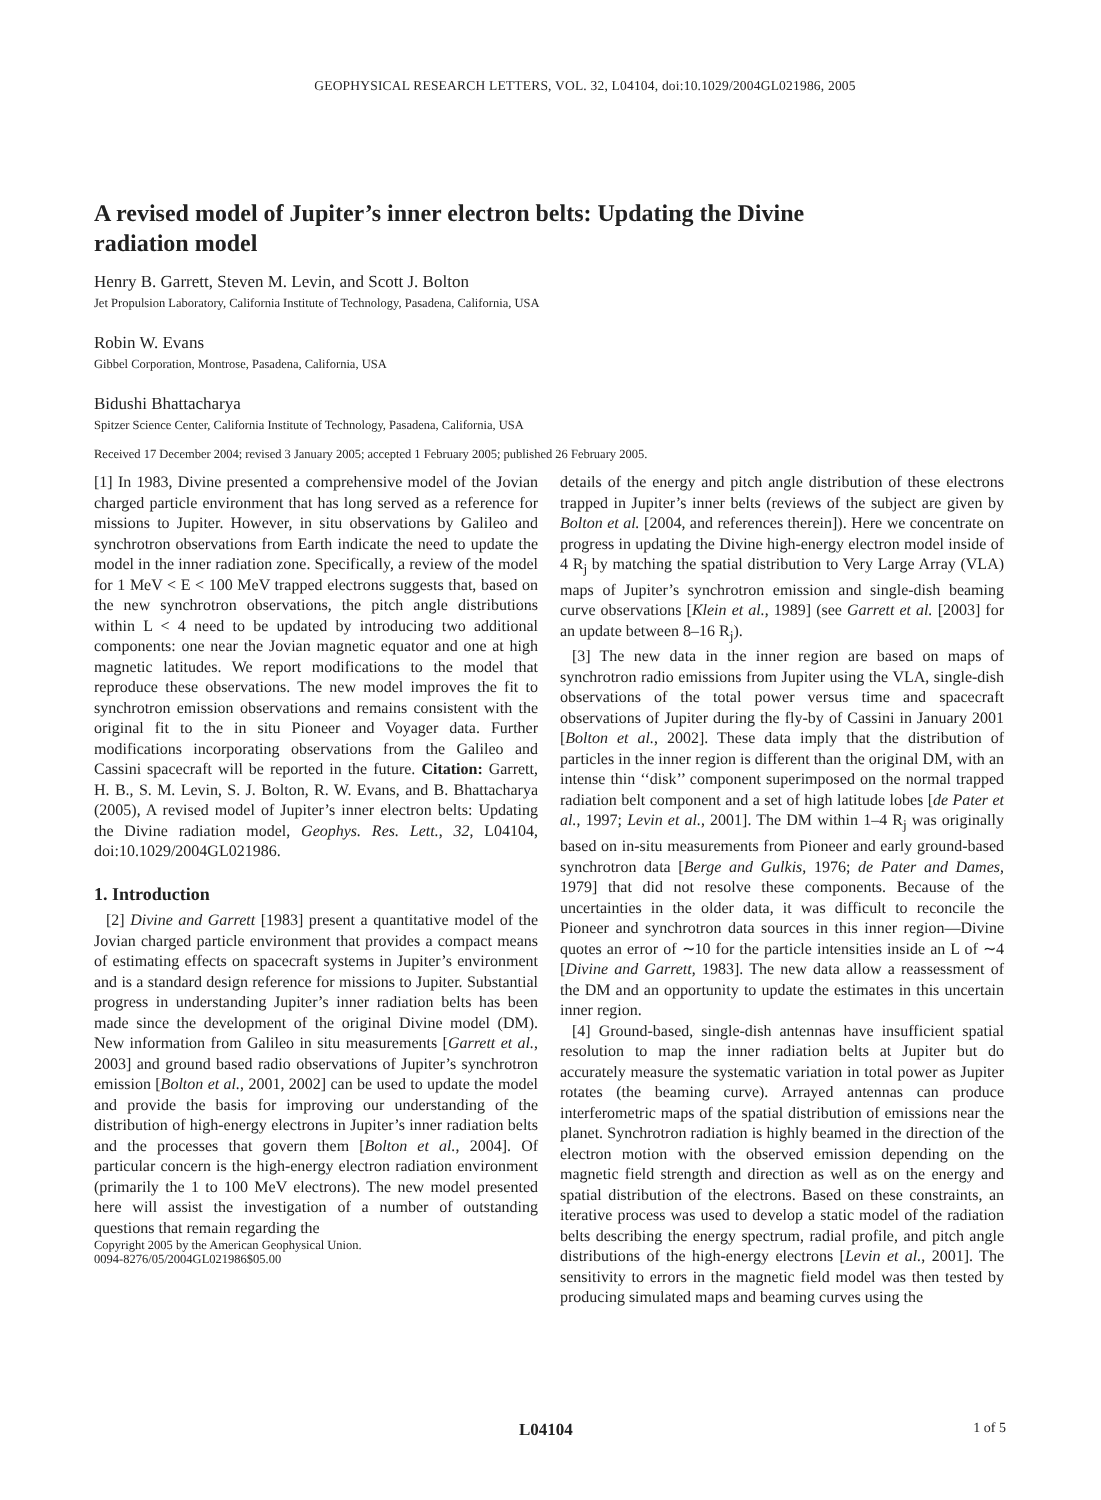GEOPHYSICAL RESEARCH LETTERS, VOL. 32, L04104, doi:10.1029/2004GL021986, 2005
A revised model of Jupiter’s inner electron belts: Updating the Divine radiation model
Henry B. Garrett, Steven M. Levin, and Scott J. Bolton
Jet Propulsion Laboratory, California Institute of Technology, Pasadena, California, USA
Robin W. Evans
Gibbel Corporation, Montrose, Pasadena, California, USA
Bidushi Bhattacharya
Spitzer Science Center, California Institute of Technology, Pasadena, California, USA
Received 17 December 2004; revised 3 January 2005; accepted 1 February 2005; published 26 February 2005.
[1] In 1983, Divine presented a comprehensive model of the Jovian charged particle environment that has long served as a reference for missions to Jupiter. However, in situ observations by Galileo and synchrotron observations from Earth indicate the need to update the model in the inner radiation zone. Specifically, a review of the model for 1 MeV < E < 100 MeV trapped electrons suggests that, based on the new synchrotron observations, the pitch angle distributions within L < 4 need to be updated by introducing two additional components: one near the Jovian magnetic equator and one at high magnetic latitudes. We report modifications to the model that reproduce these observations. The new model improves the fit to synchrotron emission observations and remains consistent with the original fit to the in situ Pioneer and Voyager data. Further modifications incorporating observations from the Galileo and Cassini spacecraft will be reported in the future. Citation: Garrett, H. B., S. M. Levin, S. J. Bolton, R. W. Evans, and B. Bhattacharya (2005), A revised model of Jupiter’s inner electron belts: Updating the Divine radiation model, Geophys. Res. Lett., 32, L04104, doi:10.1029/2004GL021986.
1. Introduction
[2] Divine and Garrett [1983] present a quantitative model of the Jovian charged particle environment that provides a compact means of estimating effects on spacecraft systems in Jupiter’s environment and is a standard design reference for missions to Jupiter. Substantial progress in understanding Jupiter’s inner radiation belts has been made since the development of the original Divine model (DM). New information from Galileo in situ measurements [Garrett et al., 2003] and ground based radio observations of Jupiter’s synchrotron emission [Bolton et al., 2001, 2002] can be used to update the model and provide the basis for improving our understanding of the distribution of high-energy electrons in Jupiter’s inner radiation belts and the processes that govern them [Bolton et al., 2004]. Of particular concern is the high-energy electron radiation environment (primarily the 1 to 100 MeV electrons). The new model presented here will assist the investigation of a number of outstanding questions that remain regarding the
Copyright 2005 by the American Geophysical Union.
0094-8276/05/2004GL021986$05.00
details of the energy and pitch angle distribution of these electrons trapped in Jupiter’s inner belts (reviews of the subject are given by Bolton et al. [2004, and references therein]). Here we concentrate on progress in updating the Divine high-energy electron model inside of 4 R<sub>j</sub> by matching the spatial distribution to Very Large Array (VLA) maps of Jupiter’s synchrotron emission and single-dish beaming curve observations [Klein et al., 1989] (see Garrett et al. [2003] for an update between 8–16 R<sub>j</sub>).
[3] The new data in the inner region are based on maps of synchrotron radio emissions from Jupiter using the VLA, single-dish observations of the total power versus time and spacecraft observations of Jupiter during the fly-by of Cassini in January 2001 [Bolton et al., 2002]. These data imply that the distribution of particles in the inner region is different than the original DM, with an intense thin ‘‘disk’’ component superimposed on the normal trapped radiation belt component and a set of high latitude lobes [de Pater et al., 1997; Levin et al., 2001]. The DM within 1–4 R<sub>j</sub> was originally based on in-situ measurements from Pioneer and early ground-based synchrotron data [Berge and Gulkis, 1976; de Pater and Dames, 1979] that did not resolve these components. Because of the uncertainties in the older data, it was difficult to reconcile the Pioneer and synchrotron data sources in this inner region—Divine quotes an error of ∼10 for the particle intensities inside an L of ∼4 [Divine and Garrett, 1983]. The new data allow a reassessment of the DM and an opportunity to update the estimates in this uncertain inner region.
[4] Ground-based, single-dish antennas have insufficient spatial resolution to map the inner radiation belts at Jupiter but do accurately measure the systematic variation in total power as Jupiter rotates (the beaming curve). Arrayed antennas can produce interferometric maps of the spatial distribution of emissions near the planet. Synchrotron radiation is highly beamed in the direction of the electron motion with the observed emission depending on the magnetic field strength and direction as well as on the energy and spatial distribution of the electrons. Based on these constraints, an iterative process was used to develop a static model of the radiation belts describing the energy spectrum, radial profile, and pitch angle distributions of the high-energy electrons [Levin et al., 2001]. The sensitivity to errors in the magnetic field model was then tested by producing simulated maps and beaming curves using the
L04104 1 of 5